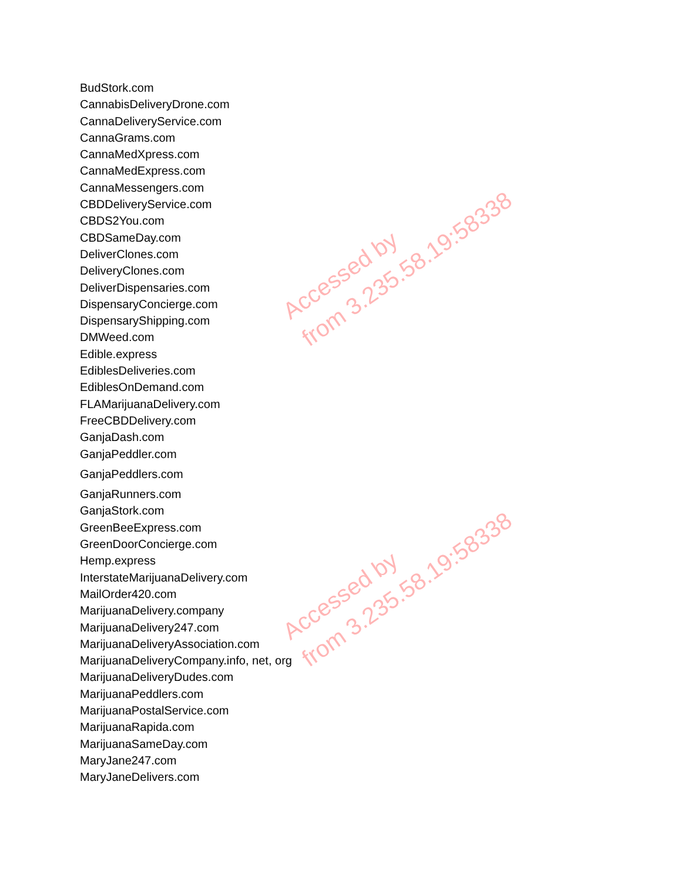BudStork.com
CannabisDeliveryDrone.com
CannaDeliveryService.com
CannaGrams.com
CannaMedXpress.com
CannaMedExpress.com
CannaMessengers.com
CBDDeliveryService.com
CBDS2You.com
CBDSameDay.com
DeliverClones.com
DeliveryClones.com
DeliverDispensaries.com
DispensaryConcierge.com
DispensaryShipping.com
DMWeed.com
Edible.express
EdiblesDeliveries.com
EdiblesOnDemand.com
FLAMarijuanaDelivery.com
FreeCBDDelivery.com
GanjaDash.com
GanjaPeddler.com
GanjaPeddlers.com
GanjaRunners.com
GanjaStork.com
GreenBeeExpress.com
GreenDoorConcierge.com
Hemp.express
InterstateMarijuanaDelivery.com
MailOrder420.com
MarijuanaDelivery.company
MarijuanaDelivery247.com
MarijuanaDeliveryAssociation.com
MarijuanaDeliveryCompany.info, net, org
MarijuanaDeliveryDudes.com
MarijuanaPeddlers.com
MarijuanaPostalService.com
MarijuanaRapida.com
MarijuanaSameDay.com
MaryJane247.com
MaryJaneDelivers.com
Accessed by
from 3.235.58.19:58338
Accessed by
from 3.235.58.19:58338